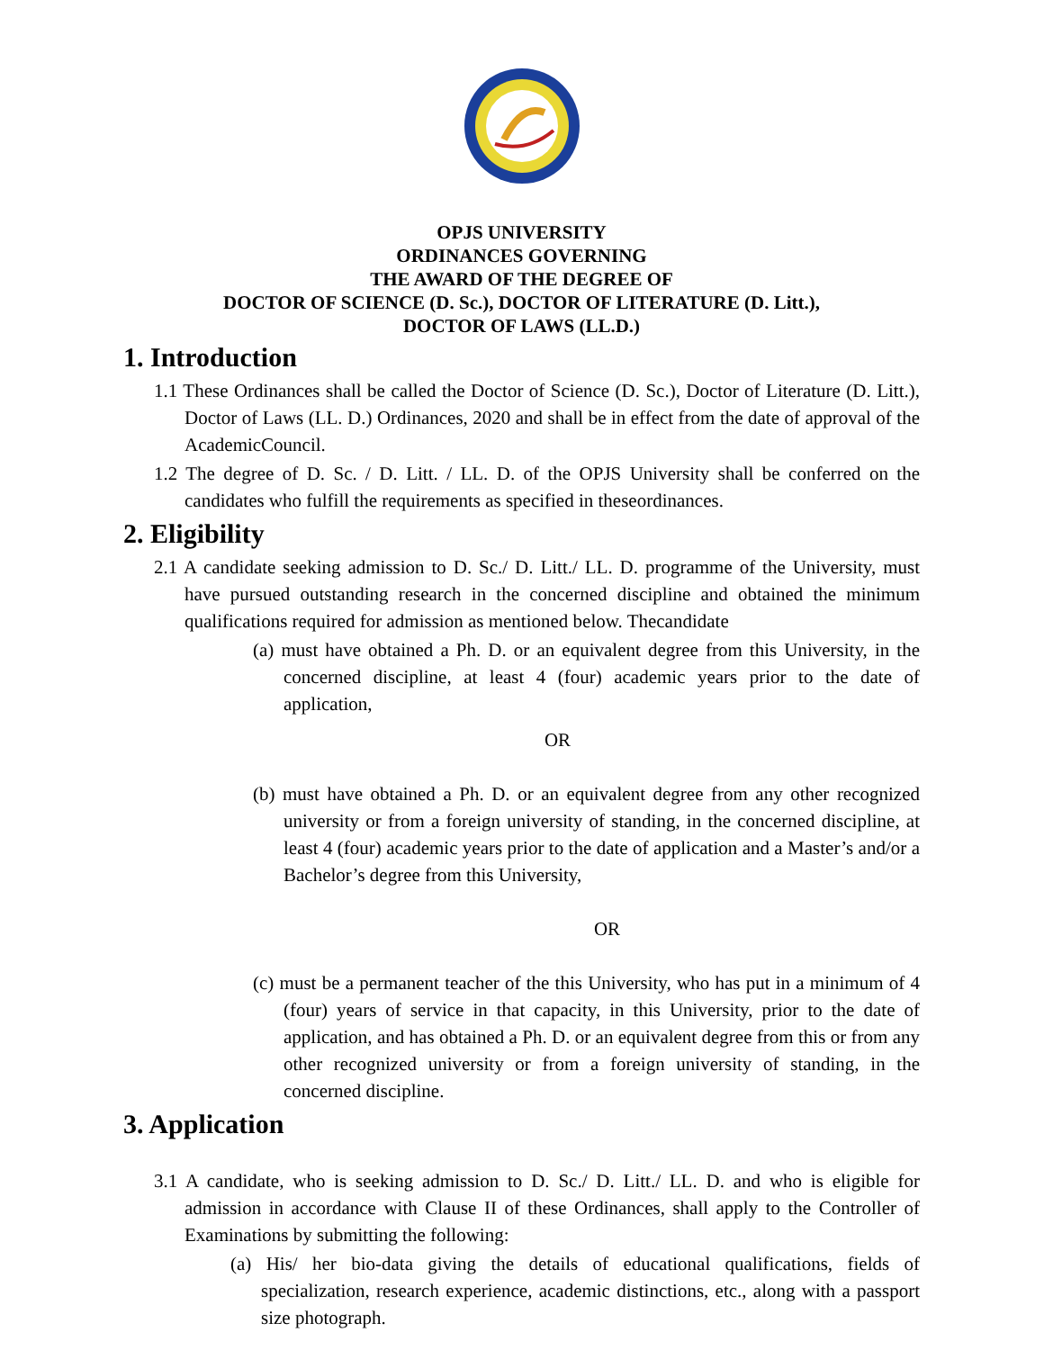OPJS UNIVERSITY
ORDINANCES GOVERNING
THE AWARD OF THE DEGREE OF
DOCTOR OF SCIENCE (D. Sc.), DOCTOR OF LITERATURE (D. Litt.),
DOCTOR OF LAWS (LL.D.)
1. Introduction
1.1 These Ordinances shall be called the Doctor of Science (D. Sc.), Doctor of Literature (D. Litt.), Doctor of Laws (LL. D.) Ordinances, 2020 and shall be in effect from the date of approval of the AcademicCouncil.
1.2 The degree of D. Sc. / D. Litt. / LL. D. of the OPJS University shall be conferred on the candidates who fulfill the requirements as specified in theseordinances.
2. Eligibility
2.1 A candidate seeking admission to D. Sc./ D. Litt./ LL. D. programme of the University, must have pursued outstanding research in the concerned discipline and obtained the minimum qualifications required for admission as mentioned below. Thecandidate
(a) must have obtained a Ph. D. or an equivalent degree from this University, in the concerned discipline, at least 4 (four) academic years prior to the date of application,
OR
(b) must have obtained a Ph. D. or an equivalent degree from any other recognized university or from a foreign university of standing, in the concerned discipline, at least 4 (four) academic years prior to the date of application and a Master’s and/or a Bachelor’s degree from this University,
OR
(c) must be a permanent teacher of the this University, who has put in a minimum of 4 (four) years of service in that capacity, in this University, prior to the date of application, and has obtained a Ph. D. or an equivalent degree from this or from any other recognized university or from a foreign university of standing, in the concerned discipline.
3. Application
3.1 A candidate, who is seeking admission to D. Sc./ D. Litt./ LL. D. and who is eligible for admission in accordance with Clause II of these Ordinances, shall apply to the Controller of Examinations by submitting the following:
(a) His/ her bio-data giving the details of educational qualifications, fields of specialization, research experience, academic distinctions, etc., along with a passport size photograph.